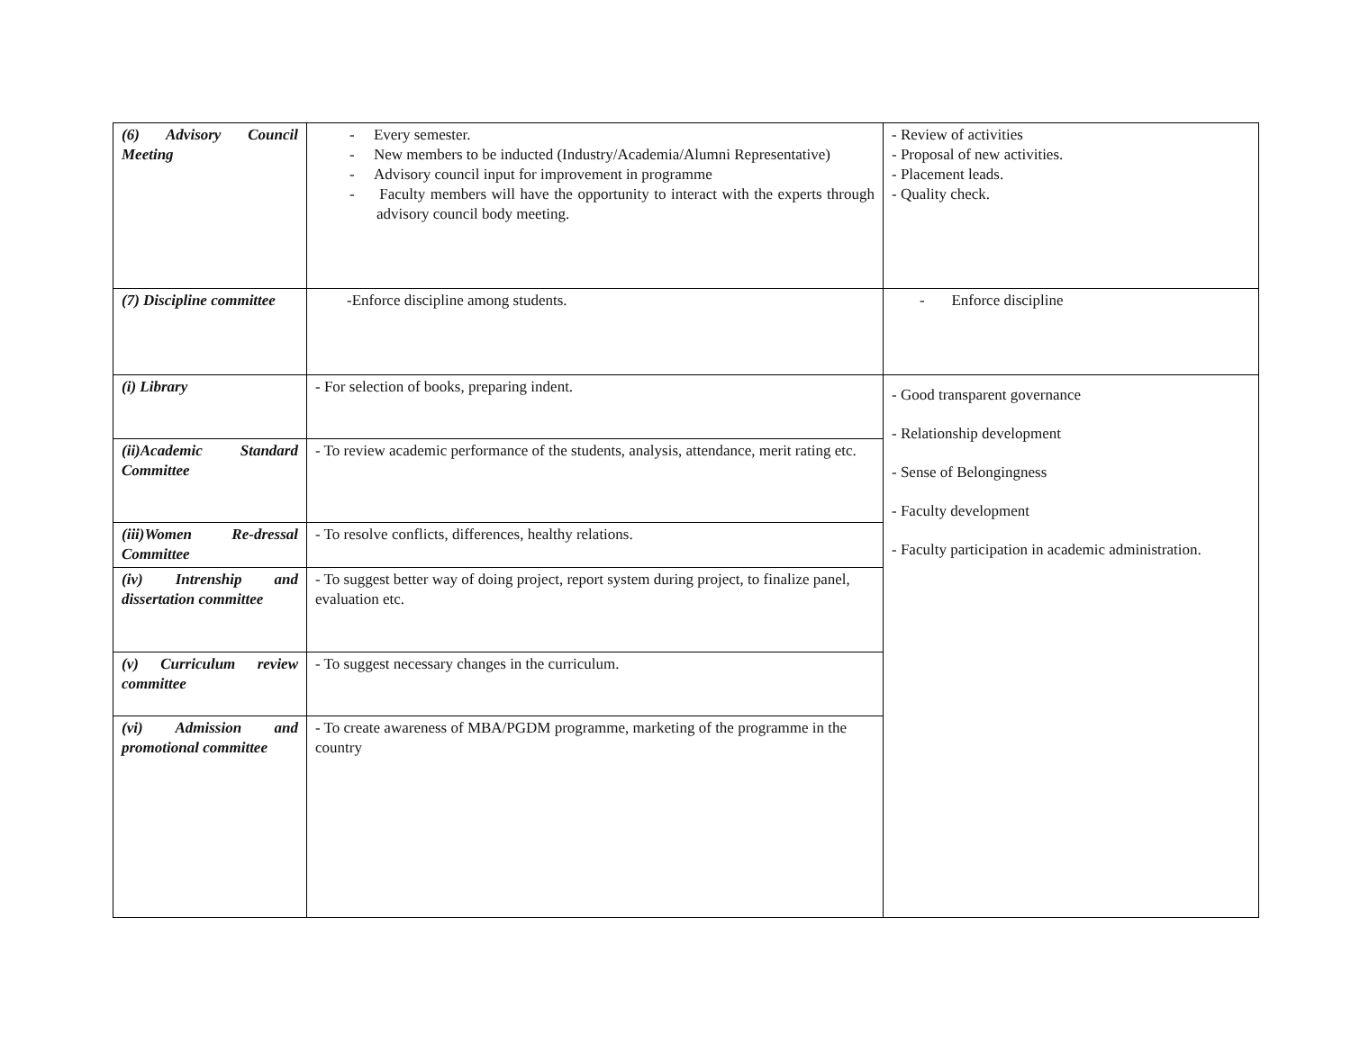| (6) Advisory Council Meeting | - Every semester. - New members to be inducted (Industry/Academia/Alumni Representative) - Advisory council input for improvement in programme - Faculty members will have the opportunity to interact with the experts through advisory council body meeting. | - Review of activities - Proposal of new activities. - Placement leads. - Quality check. |
| (7) Discipline committee | -Enforce discipline among students. | - Enforce discipline |
| (i) Library | - For selection of books, preparing indent. | - Good transparent governance - Relationship development - Sense of Belongingness - Faculty development - Faculty participation in academic administration. |
| (ii)Academic Standard Committee | - To review academic performance of the students, analysis, attendance, merit rating etc. | |
| (iii)Women Re-dressal Committee | - To resolve conflicts, differences, healthy relations. | |
| (iv) Intrenship and dissertation committee | - To suggest better way of doing project, report system during project, to finalize panel, evaluation etc. | |
| (v) Curriculum review committee | - To suggest necessary changes in the curriculum. | |
| (vi) Admission and promotional committee | - To create awareness of MBA/PGDM programme, marketing of the programme in the country | |